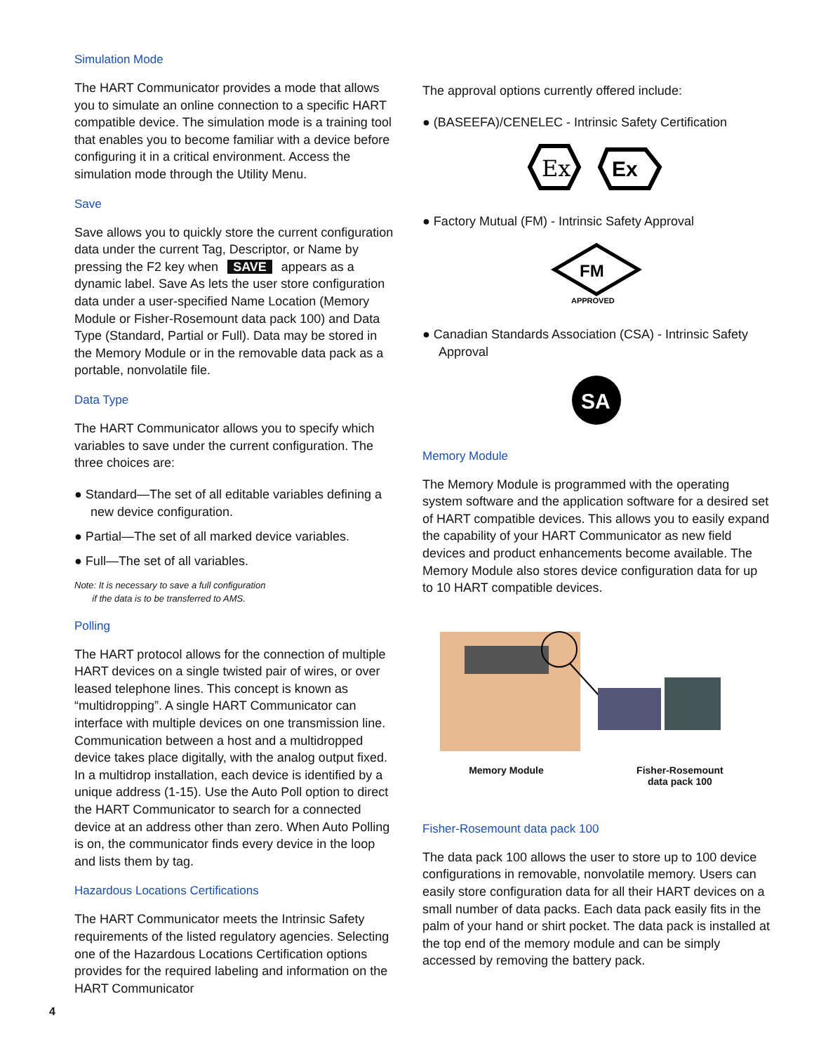Simulation Mode
The HART Communicator provides a mode that allows you to simulate an online connection to a specific HART compatible device. The simulation mode is a training tool that enables you to become familiar with a device before configuring it in a critical environment. Access the simulation mode through the Utility Menu.
Save
Save allows you to quickly store the current configuration data under the current Tag, Descriptor, or Name by pressing the F2 key when SAVE appears as a dynamic label. Save As lets the user store configuration data under a user-specified Name Location (Memory Module or Fisher-Rosemount data pack 100) and Data Type (Standard, Partial or Full). Data may be stored in the Memory Module or in the removable data pack as a portable, nonvolatile file.
Data Type
The HART Communicator allows you to specify which variables to save under the current configuration. The three choices are:
● Standard—The set of all editable variables defining a new device configuration.
● Partial—The set of all marked device variables.
● Full—The set of all variables.
Note: It is necessary to save a full configuration
if the data is to be transferred to AMS.
Polling
The HART protocol allows for the connection of multiple HART devices on a single twisted pair of wires, or over leased telephone lines. This concept is known as “multidropping”. A single HART Communicator can interface with multiple devices on one transmission line. Communication between a host and a multidropped device takes place digitally, with the analog output fixed. In a multidrop installation, each device is identified by a unique address (1-15). Use the Auto Poll option to direct the HART Communicator to search for a connected device at an address other than zero. When Auto Polling is on, the communicator finds every device in the loop and lists them by tag.
Hazardous Locations Certifications
The HART Communicator meets the Intrinsic Safety requirements of the listed regulatory agencies. Selecting one of the Hazardous Locations Certification options provides for the required labeling and information on the HART Communicator
The approval options currently offered include:
● (BASEEFA)/CENELEC - Intrinsic Safety Certification
Ex
Ex
● Factory Mutual (FM) - Intrinsic Safety Approval
FM
APPROVED
● Canadian Standards Association (CSA) - Intrinsic Safety Approval
SA
Memory Module
The Memory Module is programmed with the operating system software and the application software for a desired set of HART compatible devices. This allows you to easily expand the capability of your HART Communicator as new field devices and product enhancements become available. The Memory Module also stores device configuration data for up to 10 HART compatible devices.
Memory Module Fisher-Rosemount
data pack 100
Fisher-Rosemount data pack 100
The data pack 100 allows the user to store up to 100 device configurations in removable, nonvolatile memory. Users can easily store configuration data for all their HART devices on a small number of data packs. Each data pack easily fits in the palm of your hand or shirt pocket. The data pack is installed at the top end of the memory module and can be simply accessed by removing the battery pack.
4